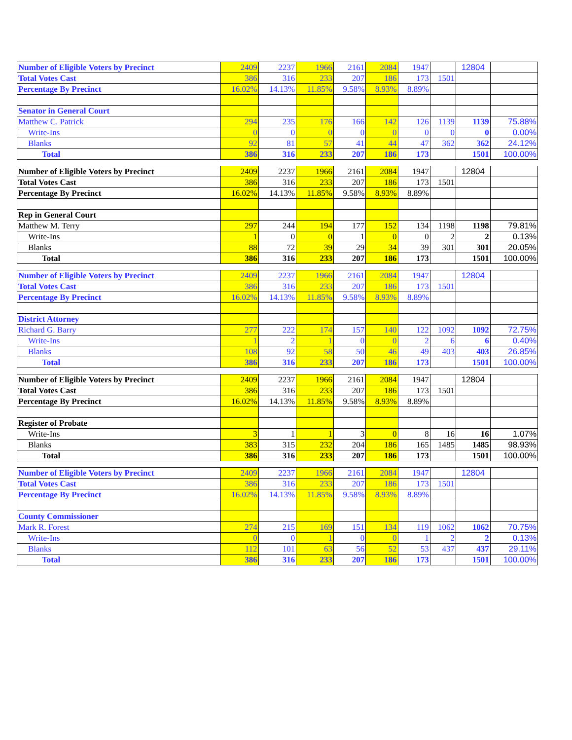| Number of Eligible Voters by Precinct | 2409 | 2237 | 1966 | 2161 | 2084 | 1947 | | 12804 | |
| Total Votes Cast | 386 | 316 | 233 | 207 | 186 | 173 | 1501 | | |
| Percentage By Precinct | 16.02% | 14.13% | 11.85% | 9.58% | 8.93% | 8.89% | | | |
| Senator in General Court | | | | | | | | | |
| Matthew C. Patrick | 294 | 235 | 176 | 166 | 142 | 126 | 1139 | 1139 | 75.88% |
| Write-Ins | 0 | 0 | 0 | 0 | 0 | 0 | 0 | 0 | 0.00% |
| Blanks | 92 | 81 | 57 | 41 | 44 | 47 | 362 | 362 | 24.12% |
| Total | 386 | 316 | 233 | 207 | 186 | 173 | | 1501 | 100.00% |
| Number of Eligible Voters by Precinct | 2409 | 2237 | 1966 | 2161 | 2084 | 1947 | | 12804 | |
| Total Votes Cast | 386 | 316 | 233 | 207 | 186 | 173 | 1501 | | |
| Percentage By Precinct | 16.02% | 14.13% | 11.85% | 9.58% | 8.93% | 8.89% | | | |
| Rep in General Court | | | | | | | | | |
| Matthew M. Terry | 297 | 244 | 194 | 177 | 152 | 134 | 1198 | 1198 | 79.81% |
| Write-Ins | 1 | 0 | 0 | 1 | 0 | 0 | 2 | 2 | 0.13% |
| Blanks | 88 | 72 | 39 | 29 | 34 | 39 | 301 | 301 | 20.05% |
| Total | 386 | 316 | 233 | 207 | 186 | 173 | | 1501 | 100.00% |
| Number of Eligible Voters by Precinct | 2409 | 2237 | 1966 | 2161 | 2084 | 1947 | | 12804 | |
| Total Votes Cast | 386 | 316 | 233 | 207 | 186 | 173 | 1501 | | |
| Percentage By Precinct | 16.02% | 14.13% | 11.85% | 9.58% | 8.93% | 8.89% | | | |
| District Attorney | | | | | | | | | |
| Richard G. Barry | 277 | 222 | 174 | 157 | 140 | 122 | 1092 | 1092 | 72.75% |
| Write-Ins | 1 | 2 | 1 | 0 | 0 | 2 | 6 | 6 | 0.40% |
| Blanks | 108 | 92 | 58 | 50 | 46 | 49 | 403 | 403 | 26.85% |
| Total | 386 | 316 | 233 | 207 | 186 | 173 | | 1501 | 100.00% |
| Number of Eligible Voters by Precinct | 2409 | 2237 | 1966 | 2161 | 2084 | 1947 | | 12804 | |
| Total Votes Cast | 386 | 316 | 233 | 207 | 186 | 173 | 1501 | | |
| Percentage By Precinct | 16.02% | 14.13% | 11.85% | 9.58% | 8.93% | 8.89% | | | |
| Register of Probate | | | | | | | | | |
| Write-Ins | 3 | 1 | 1 | 3 | 0 | 8 | 16 | 16 | 1.07% |
| Blanks | 383 | 315 | 232 | 204 | 186 | 165 | 1485 | 1485 | 98.93% |
| Total | 386 | 316 | 233 | 207 | 186 | 173 | | 1501 | 100.00% |
| Number of Eligible Voters by Precinct | 2409 | 2237 | 1966 | 2161 | 2084 | 1947 | | 12804 | |
| Total Votes Cast | 386 | 316 | 233 | 207 | 186 | 173 | 1501 | | |
| Percentage By Precinct | 16.02% | 14.13% | 11.85% | 9.58% | 8.93% | 8.89% | | | |
| County Commissioner | | | | | | | | | |
| Mark R. Forest | 274 | 215 | 169 | 151 | 134 | 119 | 1062 | 1062 | 70.75% |
| Write-Ins | 0 | 0 | 1 | 0 | 0 | 1 | 2 | 2 | 0.13% |
| Blanks | 112 | 101 | 63 | 56 | 52 | 53 | 437 | 437 | 29.11% |
| Total | 386 | 316 | 233 | 207 | 186 | 173 | | 1501 | 100.00% |